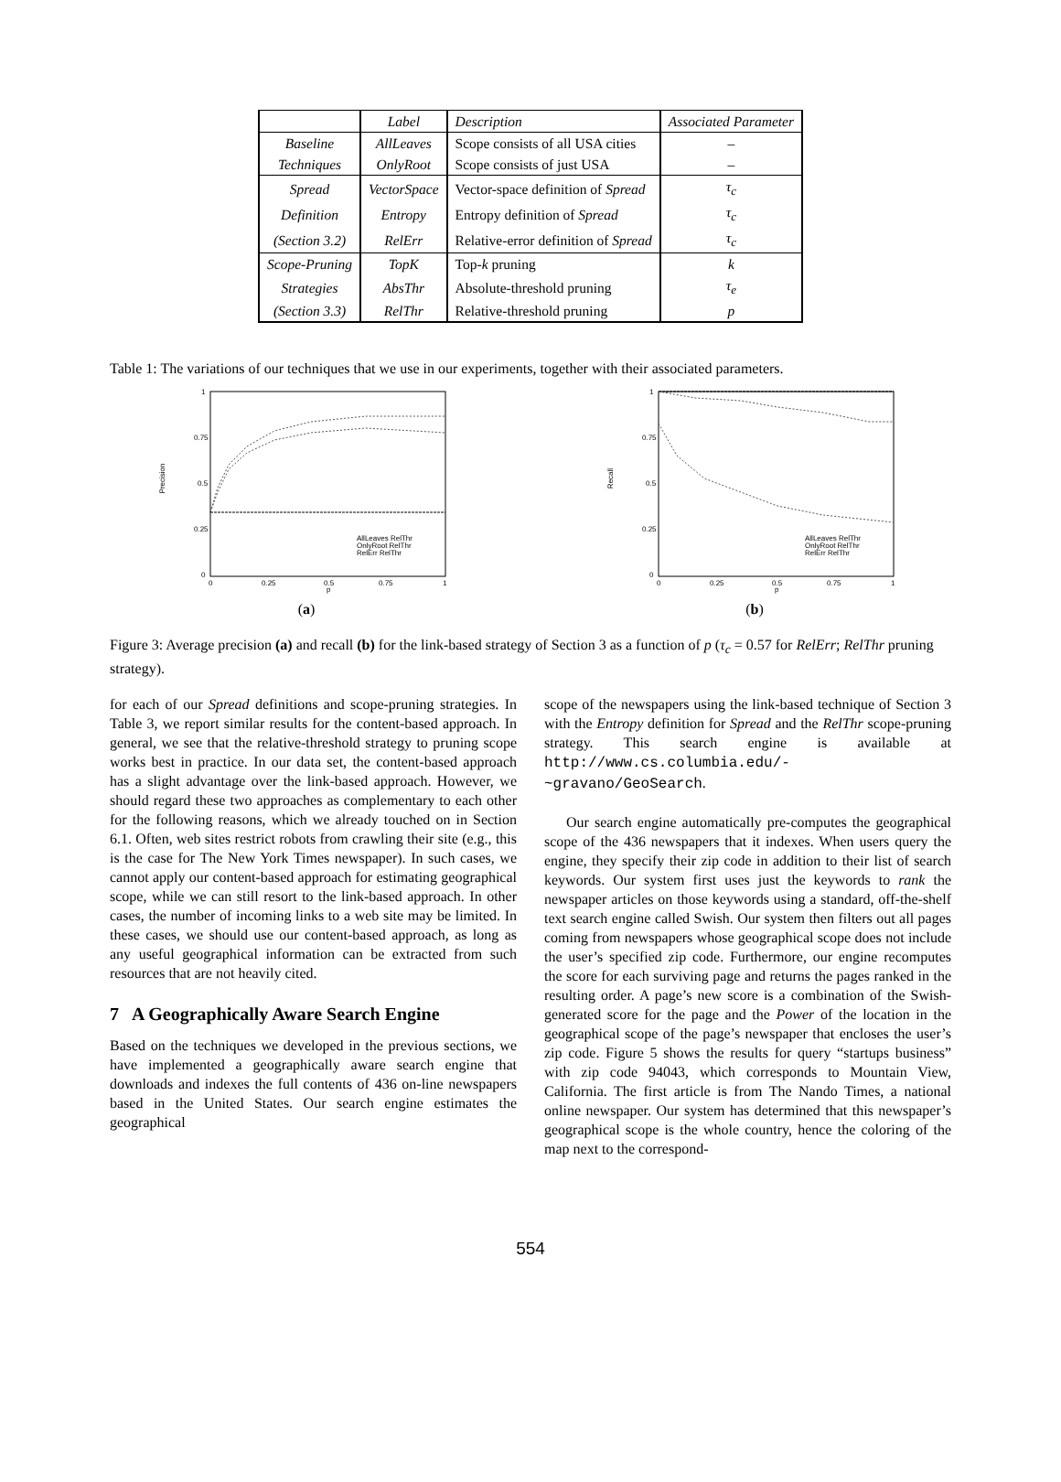| | Label | Description | Associated Parameter |
| Baseline | AllLeaves | Scope consists of all USA cities | – |
| Techniques | OnlyRoot | Scope consists of just USA | – |
| Spread | VectorSpace | Vector-space definition of Spread | τ<sub>c</sub> |
| Definition | Entropy | Entropy definition of Spread | τ<sub>c</sub> |
| (Section 3.2) | RelErr | Relative-error definition of Spread | τ<sub>c</sub> |
| Scope-Pruning | TopK | Top- k pruning | k |
| Strategies | AbsThr | Absolute-threshold pruning | τ<sub>e</sub> |
| (Section 3.3) | RelThr | Relative-threshold pruning | p |
Table 1: The variations of our techniques that we use in our experiments, together with their associated parameters.
1
0.75
0.5
0.25
0
0
0.25
0.5
0.75
1
p
Precision
AllLeaves RelThr
OnlyRoot RelThr
RelErr RelThr
(a)
1
0.75
0.5
0.25
0
0
0.25
0.5
0.75
1
p
Recall
AllLeaves RelThr
OnlyRoot RelThr
RelErr RelThr
(b)
Figure 3: Average precision (a) and recall (b) for the link-based strategy of Section 3 as a function of p (τ<sub>c</sub> = 0.57 for RelErr; RelThr pruning strategy).
for each of our Spread definitions and scope-pruning strategies. In Table 3, we report similar results for the content-based approach. In general, we see that the relative-threshold strategy to pruning scope works best in practice. In our data set, the content-based approach has a slight advantage over the link-based approach. However, we should regard these two approaches as complementary to each other for the following reasons, which we already touched on in Section 6.1. Often, web sites restrict robots from crawling their site (e.g., this is the case for The New York Times newspaper). In such cases, we cannot apply our content-based approach for estimating geographical scope, while we can still resort to the link-based approach. In other cases, the number of incoming links to a web site may be limited. In these cases, we should use our content-based approach, as long as any useful geographical information can be extracted from such resources that are not heavily cited.
7 A Geographically Aware Search Engine
Based on the techniques we developed in the previous sections, we have implemented a geographically aware search engine that downloads and indexes the full contents of 436 on-line newspapers based in the United States. Our search engine estimates the geographical
scope of the newspapers using the link-based technique of Section 3 with the Entropy definition for Spread and the RelThr scope-pruning strategy. This search engine is available at http://www.cs.columbia.edu/-~gravano/GeoSearch.
Our search engine automatically pre-computes the geographical scope of the 436 newspapers that it indexes. When users query the engine, they specify their zip code in addition to their list of search keywords. Our system first uses just the keywords to rank the newspaper articles on those keywords using a standard, off-the-shelf text search engine called Swish. Our system then filters out all pages coming from newspapers whose geographical scope does not include the user’s specified zip code. Furthermore, our engine recomputes the score for each surviving page and returns the pages ranked in the resulting order. A page’s new score is a combination of the Swish-generated score for the page and the Power of the location in the geographical scope of the page’s newspaper that encloses the user’s zip code. Figure 5 shows the results for query “startups business” with zip code 94043, which corresponds to Mountain View, California. The first article is from The Nando Times, a national online newspaper. Our system has determined that this newspaper’s geographical scope is the whole country, hence the coloring of the map next to the correspond-
554